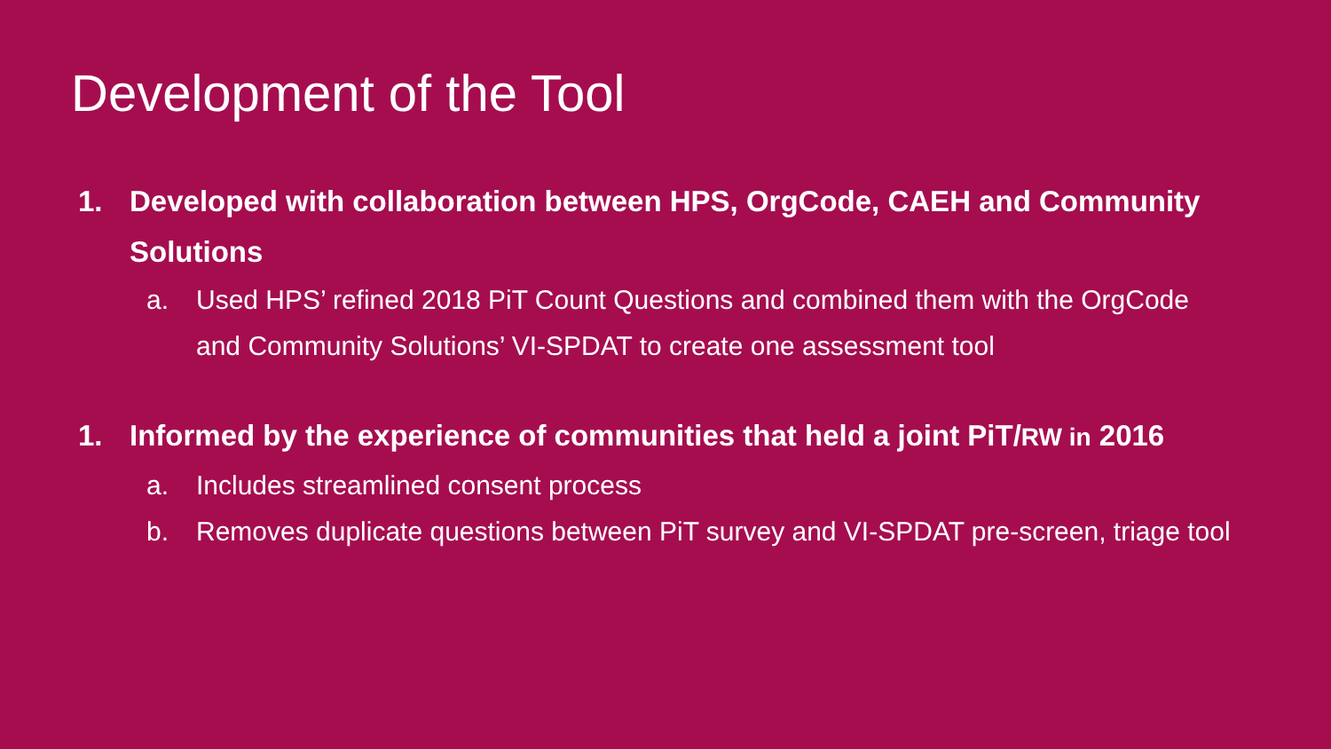Development of the Tool
1. Developed with collaboration between HPS, OrgCode, CAEH and Community Solutions
a. Used HPS’ refined 2018 PiT Count Questions and combined them with the OrgCode and Community Solutions’ VI-SPDAT to create one assessment tool
1. Informed by the experience of communities that held a joint PiT/RW in 2016
a. Includes streamlined consent process
b. Removes duplicate questions between PiT survey and VI-SPDAT pre-screen, triage tool